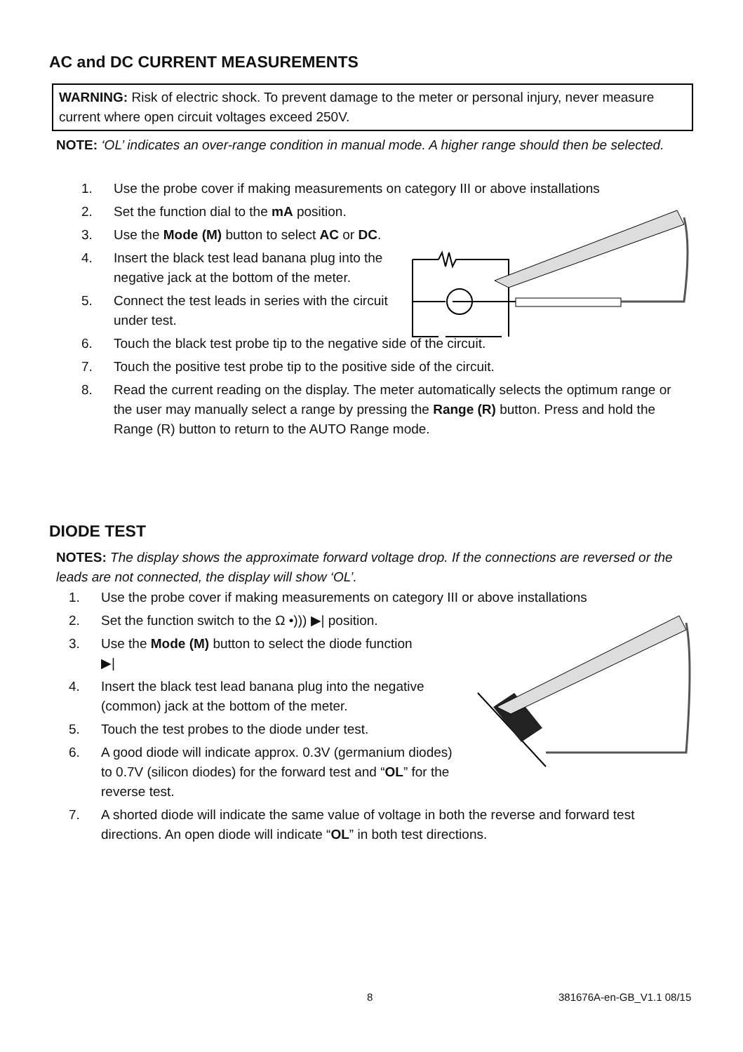AC and DC CURRENT MEASUREMENTS
WARNING: Risk of electric shock. To prevent damage to the meter or personal injury, never measure current where open circuit voltages exceed 250V.
NOTE: ‘OL’ indicates an over-range condition in manual mode. A higher range should then be selected.
1. Use the probe cover if making measurements on category III or above installations
2. Set the function dial to the mA position.
3. Use the Mode (M) button to select AC or DC.
4. Insert the black test lead banana plug into the negative jack at the bottom of the meter.
5. Connect the test leads in series with the circuit under test.
6. Touch the black test probe tip to the negative side of the circuit.
7. Touch the positive test probe tip to the positive side of the circuit.
8. Read the current reading on the display. The meter automatically selects the optimum range or the user may manually select a range by pressing the Range (R) button. Press and hold the Range (R) button to return to the AUTO Range mode.
DIODE TEST
NOTES: The display shows the approximate forward voltage drop. If the connections are reversed or the leads are not connected, the display will show ‘OL’.
1. Use the probe cover if making measurements on category III or above installations
2. Set the function switch to the Ω •))) ▶| position.
3. Use the Mode (M) button to select the diode function ▶|
4. Insert the black test lead banana plug into the negative (common) jack at the bottom of the meter.
5. Touch the test probes to the diode under test.
6. A good diode will indicate approx. 0.3V (germanium diodes) to 0.7V (silicon diodes) for the forward test and “OL” for the reverse test.
7. A shorted diode will indicate the same value of voltage in both the reverse and forward test directions. An open diode will indicate “OL” in both test directions.
8 381676A-en-GB_V1.1 08/15